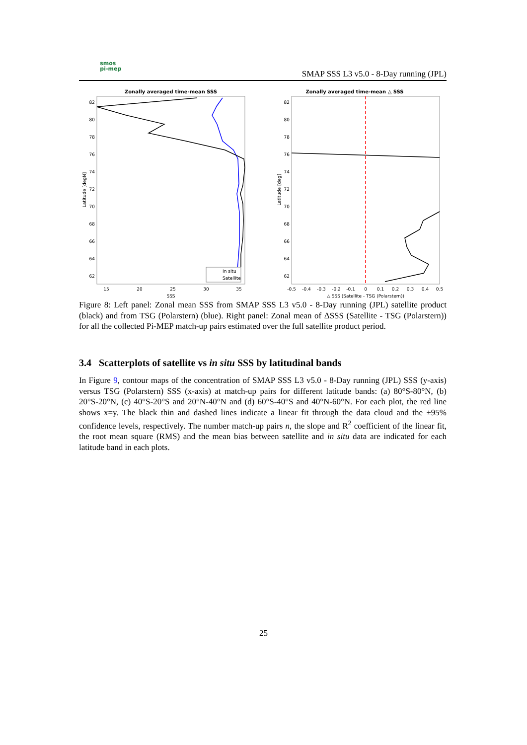smos
pi-mep
SMAP SSS L3 v5.0 - 8-Day running (JPL)
Zonally averaged time-mean SSS
82
80
78
76
74
72
70
68
66
64
62
15
20
25
30
35
SSS
Latitude [degN]
In situ
Satellite
Zonally averaged time-mean △ SSS
82
80
78
76
74
72
70
68
66
64
62
-0.5
-0.4
-0.3
-0.2
-0.1
0
0.1
0.2
0.3
0.4
0.5
△ SSS (Satellite - TSG (Polarstern))
Latitude [deg]
Figure 8: Left panel: Zonal mean SSS from SMAP SSS L3 v5.0 - 8-Day running (JPL) satellite product (black) and from TSG (Polarstern) (blue). Right panel: Zonal mean of ΔSSS (Satellite - TSG (Polarstern)) for all the collected Pi-MEP match-up pairs estimated over the full satellite product period.
3.4 Scatterplots of satellite vs in situ SSS by latitudinal bands
In Figure 9, contour maps of the concentration of SMAP SSS L3 v5.0 - 8-Day running (JPL) SSS (y-axis) versus TSG (Polarstern) SSS (x-axis) at match-up pairs for different latitude bands: (a) 80°S-80°N, (b) 20°S-20°N, (c) 40°S-20°S and 20°N-40°N and (d) 60°S-40°S and 40°N-60°N. For each plot, the red line shows x=y. The black thin and dashed lines indicate a linear fit through the data cloud and the ±95% confidence levels, respectively. The number match-up pairs n, the slope and R<sup>2</sup> coefficient of the linear fit, the root mean square (RMS) and the mean bias between satellite and in situ data are indicated for each latitude band in each plots.
25